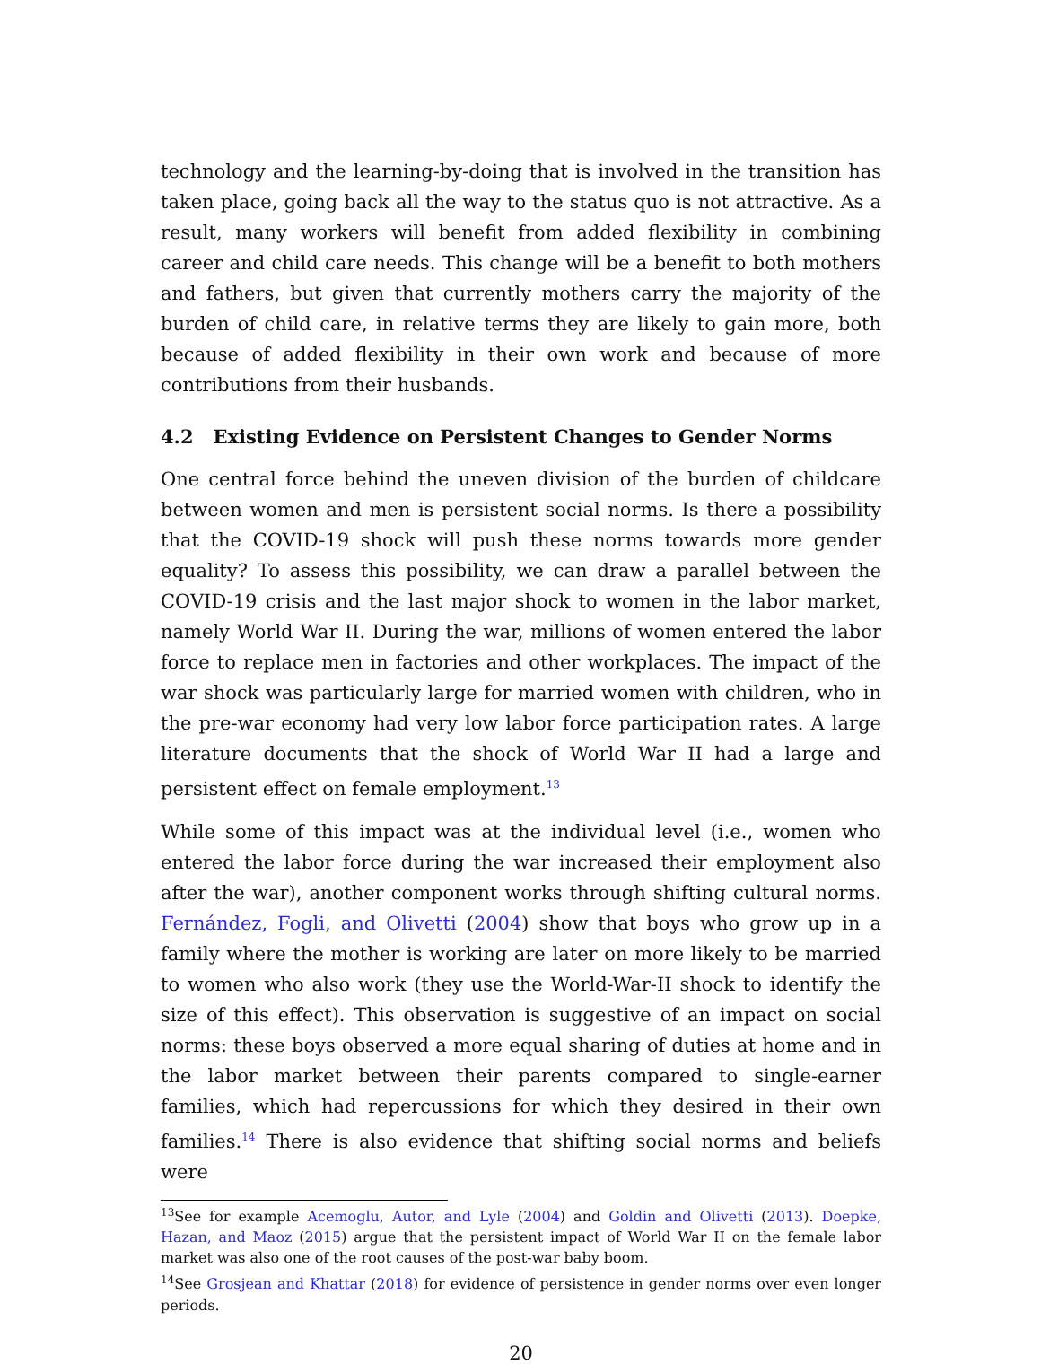technology and the learning-by-doing that is involved in the transition has taken place, going back all the way to the status quo is not attractive. As a result, many workers will benefit from added flexibility in combining career and child care needs. This change will be a benefit to both mothers and fathers, but given that currently mothers carry the majority of the burden of child care, in relative terms they are likely to gain more, both because of added flexibility in their own work and because of more contributions from their husbands.
4.2 Existing Evidence on Persistent Changes to Gender Norms
One central force behind the uneven division of the burden of childcare between women and men is persistent social norms. Is there a possibility that the COVID-19 shock will push these norms towards more gender equality? To assess this possibility, we can draw a parallel between the COVID-19 crisis and the last major shock to women in the labor market, namely World War II. During the war, millions of women entered the labor force to replace men in factories and other workplaces. The impact of the war shock was particularly large for married women with children, who in the pre-war economy had very low labor force participation rates. A large literature documents that the shock of World War II had a large and persistent effect on female employment.<sup>13</sup>
While some of this impact was at the individual level (i.e., women who entered the labor force during the war increased their employment also after the war), another component works through shifting cultural norms. Fernández, Fogli, and Olivetti (2004) show that boys who grow up in a family where the mother is working are later on more likely to be married to women who also work (they use the World-War-II shock to identify the size of this effect). This observation is suggestive of an impact on social norms: these boys observed a more equal sharing of duties at home and in the labor market between their parents compared to single-earner families, which had repercussions for which they desired in their own families.<sup>14</sup> There is also evidence that shifting social norms and beliefs were
<sup>13</sup> See for example Acemoglu, Autor, and Lyle (2004) and Goldin and Olivetti (2013). Doepke, Hazan, and Maoz (2015) argue that the persistent impact of World War II on the female labor market was also one of the root causes of the post-war baby boom.
<sup>14</sup> See Grosjean and Khattar (2018) for evidence of persistence in gender norms over even longer periods.
20